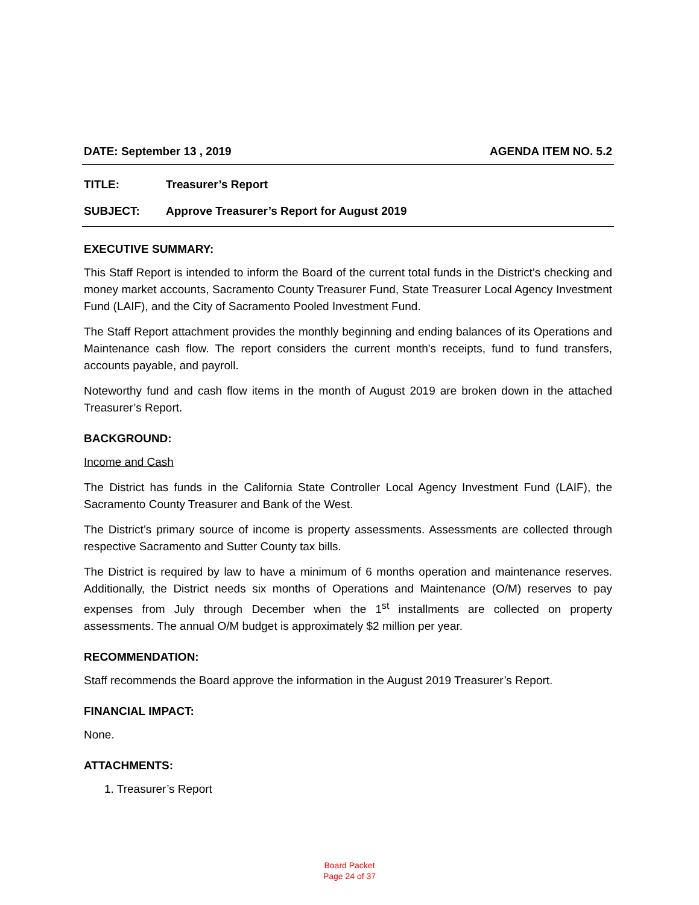DATE: September 13 , 2019 AGENDA ITEM NO. 5.2
TITLE: Treasurer’s Report
SUBJECT: Approve Treasurer’s Report for August 2019
EXECUTIVE SUMMARY:
This Staff Report is intended to inform the Board of the current total funds in the District’s checking and money market accounts, Sacramento County Treasurer Fund, State Treasurer Local Agency Investment Fund (LAIF), and the City of Sacramento Pooled Investment Fund.
The Staff Report attachment provides the monthly beginning and ending balances of its Operations and Maintenance cash flow. The report considers the current month's receipts, fund to fund transfers, accounts payable, and payroll.
Noteworthy fund and cash flow items in the month of August 2019 are broken down in the attached Treasurer’s Report.
BACKGROUND:
Income and Cash
The District has funds in the California State Controller Local Agency Investment Fund (LAIF), the Sacramento County Treasurer and Bank of the West.
The District’s primary source of income is property assessments. Assessments are collected through respective Sacramento and Sutter County tax bills.
The District is required by law to have a minimum of 6 months operation and maintenance reserves. Additionally, the District needs six months of Operations and Maintenance (O/M) reserves to pay expenses from July through December when the 1<sup>st</sup> installments are collected on property assessments. The annual O/M budget is approximately $2 million per year.
RECOMMENDATION:
Staff recommends the Board approve the information in the August 2019 Treasurer’s Report.
FINANCIAL IMPACT:
None.
ATTACHMENTS:
1. Treasurer’s Report
Board Packet
Page 24 of 37